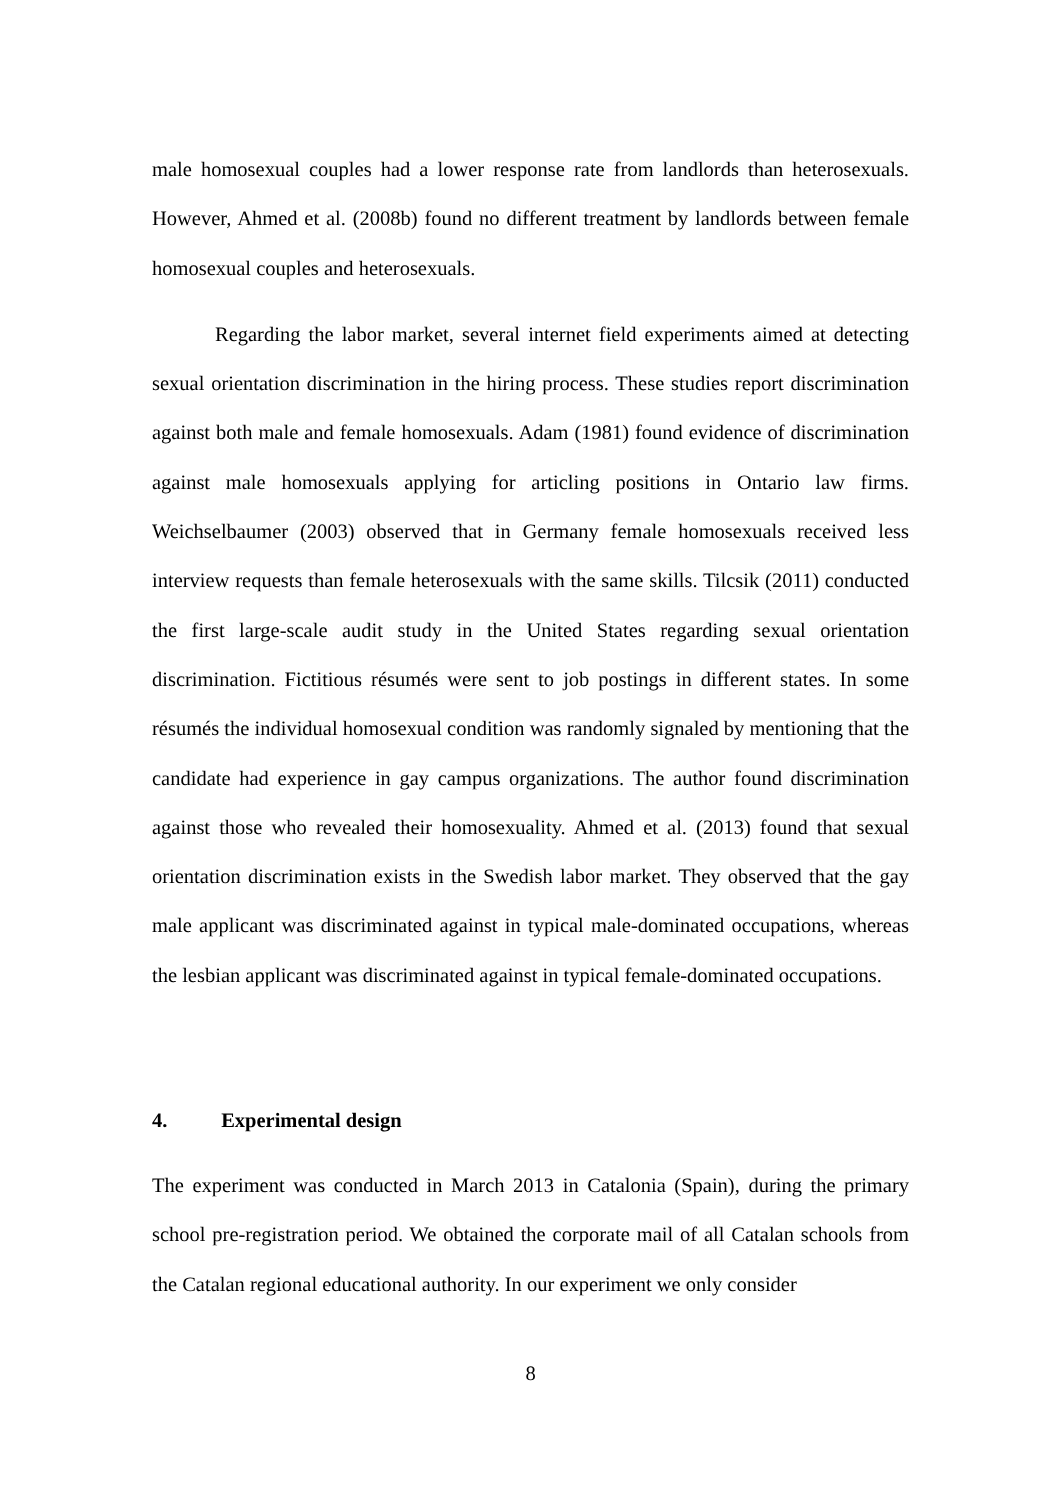male homosexual couples had a lower response rate from landlords than heterosexuals. However, Ahmed et al. (2008b) found no different treatment by landlords between female homosexual couples and heterosexuals.
Regarding the labor market, several internet field experiments aimed at detecting sexual orientation discrimination in the hiring process. These studies report discrimination against both male and female homosexuals. Adam (1981) found evidence of discrimination against male homosexuals applying for articling positions in Ontario law firms. Weichselbaumer (2003) observed that in Germany female homosexuals received less interview requests than female heterosexuals with the same skills. Tilcsik (2011) conducted the first large-scale audit study in the United States regarding sexual orientation discrimination. Fictitious résumés were sent to job postings in different states. In some résumés the individual homosexual condition was randomly signaled by mentioning that the candidate had experience in gay campus organizations. The author found discrimination against those who revealed their homosexuality. Ahmed et al. (2013) found that sexual orientation discrimination exists in the Swedish labor market. They observed that the gay male applicant was discriminated against in typical male-dominated occupations, whereas the lesbian applicant was discriminated against in typical female-dominated occupations.
4. Experimental design
The experiment was conducted in March 2013 in Catalonia (Spain), during the primary school pre-registration period. We obtained the corporate mail of all Catalan schools from the Catalan regional educational authority. In our experiment we only consider
8